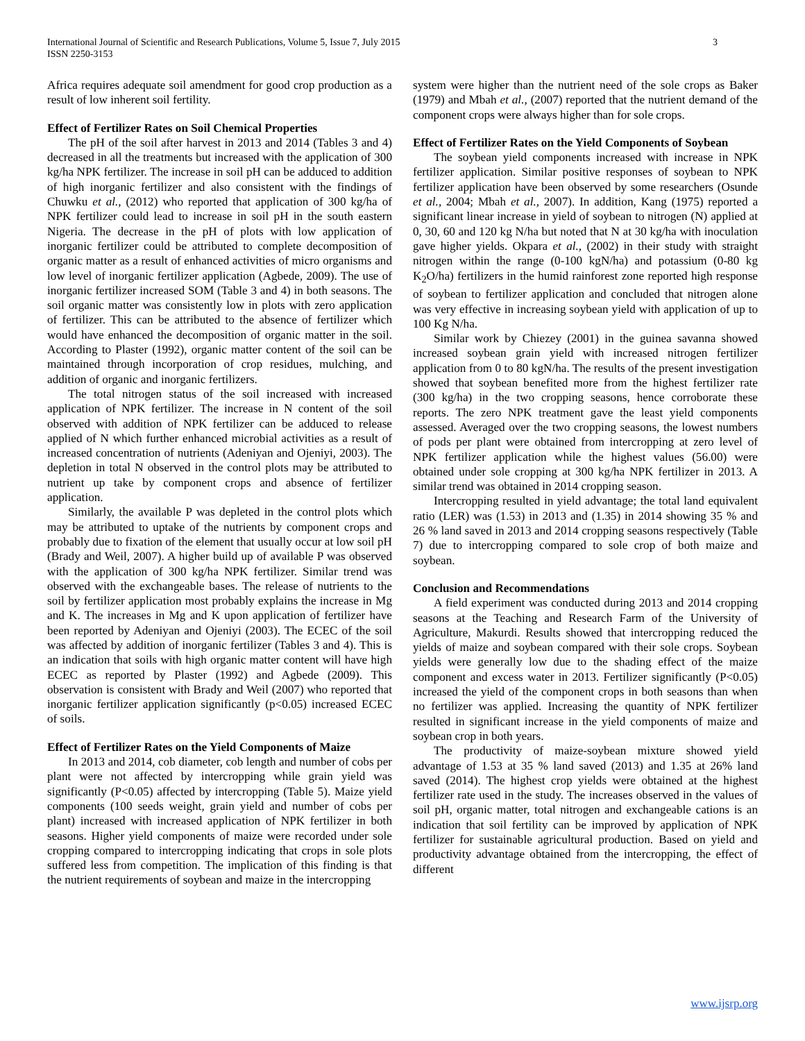International Journal of Scientific and Research Publications, Volume 5, Issue 7, July 2015
ISSN 2250-3153
3
Africa requires adequate soil amendment for good crop production as a result of low inherent soil fertility.
Effect of Fertilizer Rates on Soil Chemical Properties
The pH of the soil after harvest in 2013 and 2014 (Tables 3 and 4) decreased in all the treatments but increased with the application of 300 kg/ha NPK fertilizer. The increase in soil pH can be adduced to addition of high inorganic fertilizer and also consistent with the findings of Chuwku et al., (2012) who reported that application of 300 kg/ha of NPK fertilizer could lead to increase in soil pH in the south eastern Nigeria. The decrease in the pH of plots with low application of inorganic fertilizer could be attributed to complete decomposition of organic matter as a result of enhanced activities of micro organisms and low level of inorganic fertilizer application (Agbede, 2009). The use of inorganic fertilizer increased SOM (Table 3 and 4) in both seasons. The soil organic matter was consistently low in plots with zero application of fertilizer. This can be attributed to the absence of fertilizer which would have enhanced the decomposition of organic matter in the soil. According to Plaster (1992), organic matter content of the soil can be maintained through incorporation of crop residues, mulching, and addition of organic and inorganic fertilizers.
The total nitrogen status of the soil increased with increased application of NPK fertilizer. The increase in N content of the soil observed with addition of NPK fertilizer can be adduced to release applied of N which further enhanced microbial activities as a result of increased concentration of nutrients (Adeniyan and Ojeniyi, 2003). The depletion in total N observed in the control plots may be attributed to nutrient up take by component crops and absence of fertilizer application.
Similarly, the available P was depleted in the control plots which may be attributed to uptake of the nutrients by component crops and probably due to fixation of the element that usually occur at low soil pH (Brady and Weil, 2007). A higher build up of available P was observed with the application of 300 kg/ha NPK fertilizer. Similar trend was observed with the exchangeable bases. The release of nutrients to the soil by fertilizer application most probably explains the increase in Mg and K. The increases in Mg and K upon application of fertilizer have been reported by Adeniyan and Ojeniyi (2003). The ECEC of the soil was affected by addition of inorganic fertilizer (Tables 3 and 4). This is an indication that soils with high organic matter content will have high ECEC as reported by Plaster (1992) and Agbede (2009). This observation is consistent with Brady and Weil (2007) who reported that inorganic fertilizer application significantly (p<0.05) increased ECEC of soils.
Effect of Fertilizer Rates on the Yield Components of Maize
In 2013 and 2014, cob diameter, cob length and number of cobs per plant were not affected by intercropping while grain yield was significantly (P<0.05) affected by intercropping (Table 5). Maize yield components (100 seeds weight, grain yield and number of cobs per plant) increased with increased application of NPK fertilizer in both seasons. Higher yield components of maize were recorded under sole cropping compared to intercropping indicating that crops in sole plots suffered less from competition. The implication of this finding is that the nutrient requirements of soybean and maize in the intercropping
system were higher than the nutrient need of the sole crops as Baker (1979) and Mbah et al., (2007) reported that the nutrient demand of the component crops were always higher than for sole crops.
Effect of Fertilizer Rates on the Yield Components of Soybean
The soybean yield components increased with increase in NPK fertilizer application. Similar positive responses of soybean to NPK fertilizer application have been observed by some researchers (Osunde et al., 2004; Mbah et al., 2007). In addition, Kang (1975) reported a significant linear increase in yield of soybean to nitrogen (N) applied at 0, 30, 60 and 120 kg N/ha but noted that N at 30 kg/ha with inoculation gave higher yields. Okpara et al., (2002) in their study with straight nitrogen within the range (0-100 kgN/ha) and potassium (0-80 kg K<sub>2</sub>O/ha) fertilizers in the humid rainforest zone reported high response of soybean to fertilizer application and concluded that nitrogen alone was very effective in increasing soybean yield with application of up to 100 Kg N/ha.
Similar work by Chiezey (2001) in the guinea savanna showed increased soybean grain yield with increased nitrogen fertilizer application from 0 to 80 kgN/ha. The results of the present investigation showed that soybean benefited more from the highest fertilizer rate (300 kg/ha) in the two cropping seasons, hence corroborate these reports. The zero NPK treatment gave the least yield components assessed. Averaged over the two cropping seasons, the lowest numbers of pods per plant were obtained from intercropping at zero level of NPK fertilizer application while the highest values (56.00) were obtained under sole cropping at 300 kg/ha NPK fertilizer in 2013. A similar trend was obtained in 2014 cropping season.
Intercropping resulted in yield advantage; the total land equivalent ratio (LER) was (1.53) in 2013 and (1.35) in 2014 showing 35 % and 26 % land saved in 2013 and 2014 cropping seasons respectively (Table 7) due to intercropping compared to sole crop of both maize and soybean.
Conclusion and Recommendations
A field experiment was conducted during 2013 and 2014 cropping seasons at the Teaching and Research Farm of the University of Agriculture, Makurdi. Results showed that intercropping reduced the yields of maize and soybean compared with their sole crops. Soybean yields were generally low due to the shading effect of the maize component and excess water in 2013. Fertilizer significantly (P<0.05) increased the yield of the component crops in both seasons than when no fertilizer was applied. Increasing the quantity of NPK fertilizer resulted in significant increase in the yield components of maize and soybean crop in both years.
The productivity of maize-soybean mixture showed yield advantage of 1.53 at 35 % land saved (2013) and 1.35 at 26% land saved (2014). The highest crop yields were obtained at the highest fertilizer rate used in the study. The increases observed in the values of soil pH, organic matter, total nitrogen and exchangeable cations is an indication that soil fertility can be improved by application of NPK fertilizer for sustainable agricultural production. Based on yield and productivity advantage obtained from the intercropping, the effect of different
www.ijsrp.org